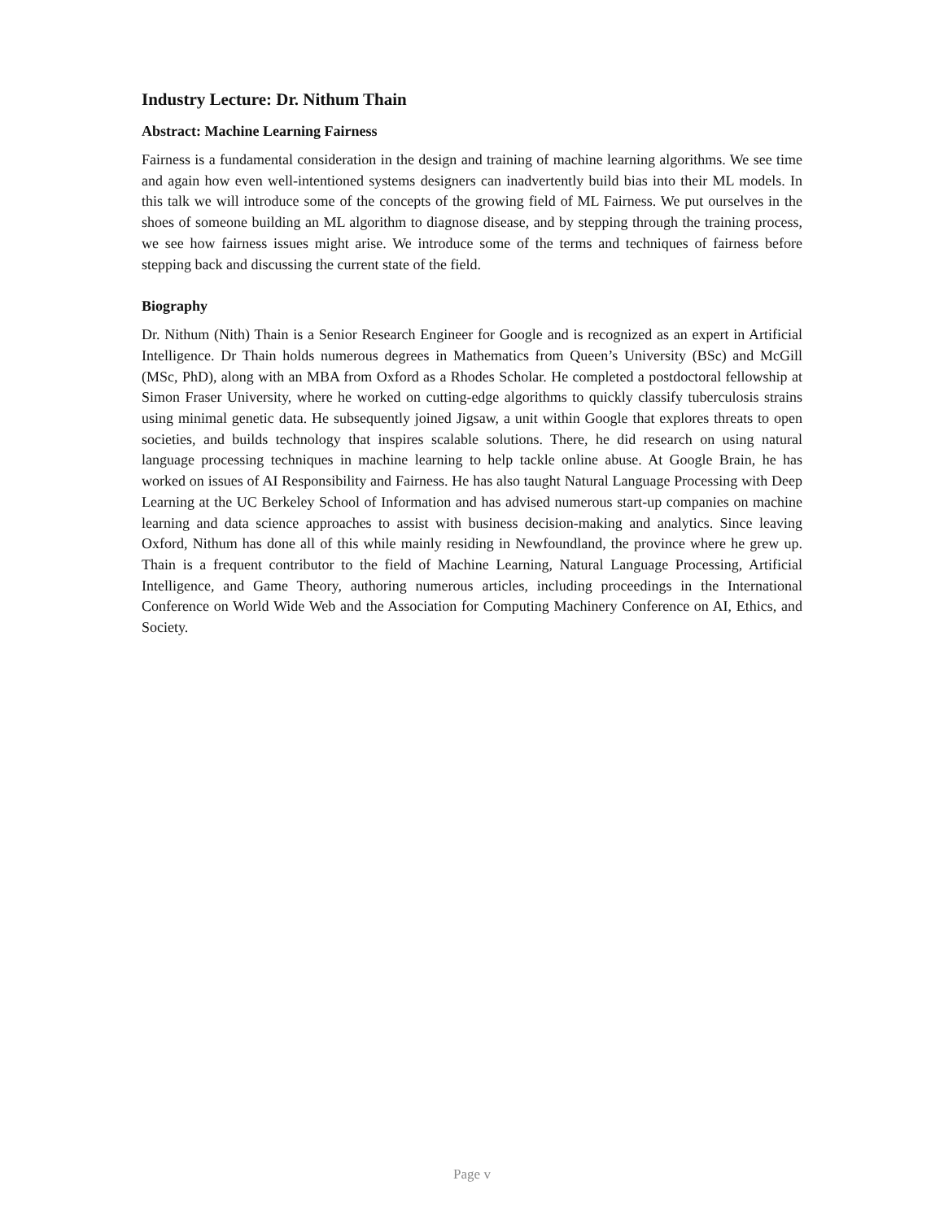Industry Lecture: Dr. Nithum Thain
Abstract: Machine Learning Fairness
Fairness is a fundamental consideration in the design and training of machine learning algorithms. We see time and again how even well-intentioned systems designers can inadvertently build bias into their ML models. In this talk we will introduce some of the concepts of the growing field of ML Fairness. We put ourselves in the shoes of someone building an ML algorithm to diagnose disease, and by stepping through the training process, we see how fairness issues might arise. We introduce some of the terms and techniques of fairness before stepping back and discussing the current state of the field.
Biography
Dr. Nithum (Nith) Thain is a Senior Research Engineer for Google and is recognized as an expert in Artificial Intelligence. Dr Thain holds numerous degrees in Mathematics from Queen’s University (BSc) and McGill (MSc, PhD), along with an MBA from Oxford as a Rhodes Scholar. He completed a postdoctoral fellowship at Simon Fraser University, where he worked on cutting-edge algorithms to quickly classify tuberculosis strains using minimal genetic data. He subsequently joined Jigsaw, a unit within Google that explores threats to open societies, and builds technology that inspires scalable solutions. There, he did research on using natural language processing techniques in machine learning to help tackle online abuse. At Google Brain, he has worked on issues of AI Responsibility and Fairness. He has also taught Natural Language Processing with Deep Learning at the UC Berkeley School of Information and has advised numerous start-up companies on machine learning and data science approaches to assist with business decision-making and analytics. Since leaving Oxford, Nithum has done all of this while mainly residing in Newfoundland, the province where he grew up. Thain is a frequent contributor to the field of Machine Learning, Natural Language Processing, Artificial Intelligence, and Game Theory, authoring numerous articles, including proceedings in the International Conference on World Wide Web and the Association for Computing Machinery Conference on AI, Ethics, and Society.
Page v